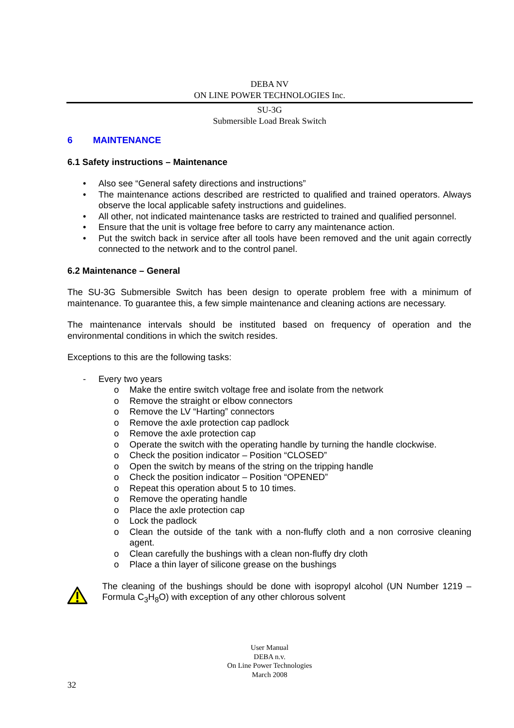DEBA NV
ON LINE POWER TECHNOLOGIES Inc.
SU-3G
Submersible Load Break Switch
6 MAINTENANCE
6.1 Safety instructions – Maintenance
• Also see “General safety directions and instructions”
• The maintenance actions described are restricted to qualified and trained operators. Always observe the local applicable safety instructions and guidelines.
• All other, not indicated maintenance tasks are restricted to trained and qualified personnel.
• Ensure that the unit is voltage free before to carry any maintenance action.
• Put the switch back in service after all tools have been removed and the unit again correctly connected to the network and to the control panel.
6.2 Maintenance – General
The SU-3G Submersible Switch has been design to operate problem free with a minimum of maintenance. To guarantee this, a few simple maintenance and cleaning actions are necessary.
The maintenance intervals should be instituted based on frequency of operation and the environmental conditions in which the switch resides.
Exceptions to this are the following tasks:
- Every two years
o Make the entire switch voltage free and isolate from the network
o Remove the straight or elbow connectors
o Remove the LV “Harting” connectors
o Remove the axle protection cap padlock
o Remove the axle protection cap
o Operate the switch with the operating handle by turning the handle clockwise.
o Check the position indicator – Position “CLOSED”
o Open the switch by means of the string on the tripping handle
o Check the position indicator – Position “OPENED”
o Repeat this operation about 5 to 10 times.
o Remove the operating handle
o Place the axle protection cap
o Lock the padlock
o Clean the outside of the tank with a non-fluffy cloth and a non corrosive cleaning agent.
o Clean carefully the bushings with a clean non-fluffy dry cloth
o Place a thin layer of silicone grease on the bushings
The cleaning of the bushings should be done with isopropyl alcohol (UN Number 1219 – Formula C<sub>3</sub>H<sub>8</sub>O) with exception of any other chlorous solvent
User Manual
DEBA n.v.
On Line Power Technologies
March 2008
32